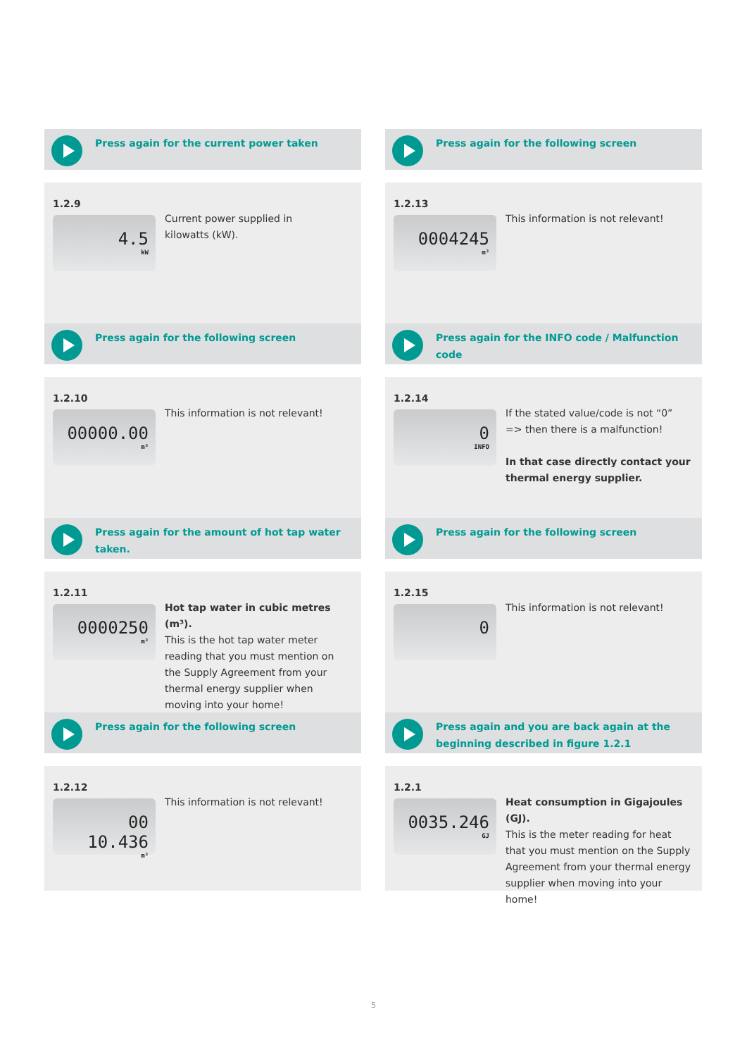Press again for the current power taken
1.2.9
4.5
kW
Current power supplied in
kilowatts (kW).
Press again for the following screen
1.2.10
00000.00
m³
This information is not relevant!
Press again for the amount of hot tap water taken.
1.2.11
0000250
m³
Hot tap water in cubic metres (m³).
This is the hot tap water meter reading that you must mention on the Supply Agreement from your thermal energy supplier when moving into your home!
Press again for the following screen
1.2.12
00 10.436
m³
This information is not relevant!
Press again for the following screen
1.2.13
0004245
m³
This information is not relevant!
Press again for the INFO code / Malfunction code
1.2.14
0
INFO
If the stated value/code is not “0”
=> then there is a malfunction!
In that case directly contact your thermal energy supplier.
Press again for the following screen
1.2.15
0
This information is not relevant!
Press again and you are back again at the beginning described in figure 1.2.1
1.2.1
0035.246
GJ
Heat consumption in Gigajoules (GJ).
This is the meter reading for heat that you must mention on the Supply Agreement from your thermal energy supplier when moving into your home!
5